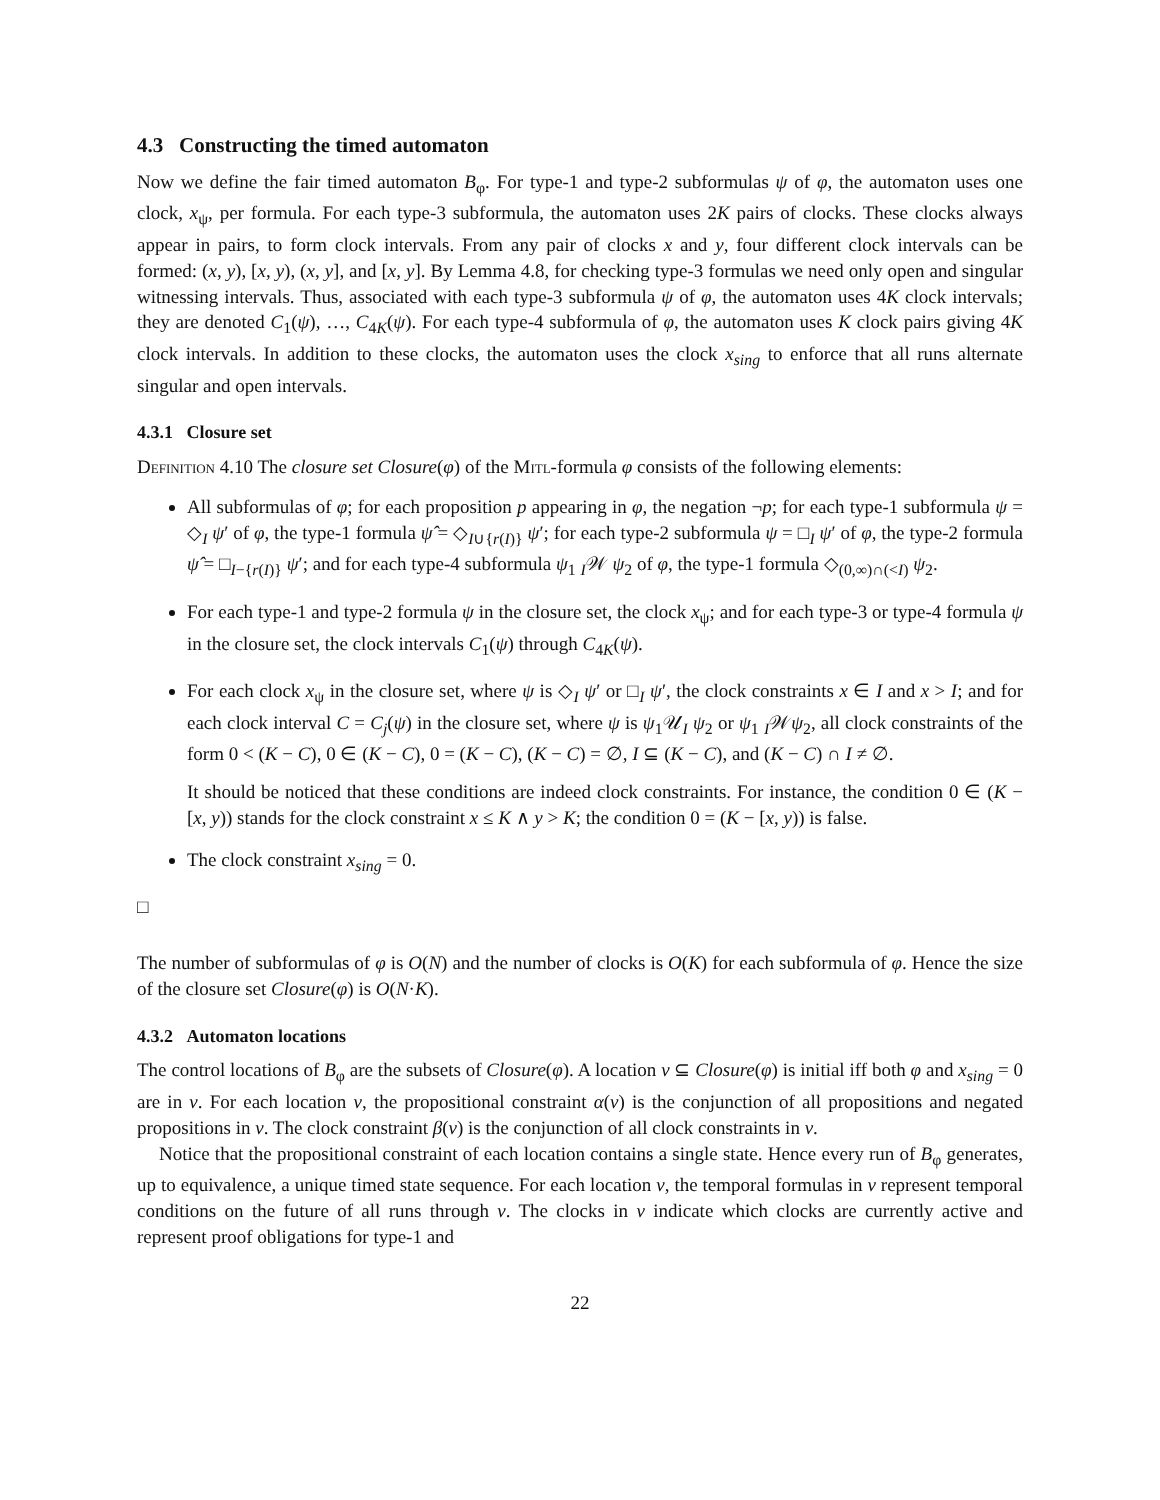4.3 Constructing the timed automaton
Now we define the fair timed automaton B<sub>φ</sub>. For type-1 and type-2 subformulas ψ of φ, the automaton uses one clock, x<sub>ψ</sub>, per formula. For each type-3 subformula, the automaton uses 2K pairs of clocks. These clocks always appear in pairs, to form clock intervals. From any pair of clocks x and y, four different clock intervals can be formed: (x, y), [x, y), (x, y], and [x, y]. By Lemma 4.8, for checking type-3 formulas we need only open and singular witnessing intervals. Thus, associated with each type-3 subformula ψ of φ, the automaton uses 4K clock intervals; they are denoted C<sub>1</sub>(ψ), …, C<sub>4K</sub>(ψ). For each type-4 subformula of φ, the automaton uses K clock pairs giving 4K clock intervals. In addition to these clocks, the automaton uses the clock x<sub>sing</sub> to enforce that all runs alternate singular and open intervals.
4.3.1 Closure set
Definition 4.10 The closure set Closure(φ) of the Mitl-formula φ consists of the following elements:
All subformulas of φ; for each proposition p appearing in φ, the negation ¬p; for each type-1 subformula ψ = ◇<sub>I</sub> ψ′ of φ, the type-1 formula ψ̂ = ◇<sub>I∪{r(I)}</sub> ψ′; for each type-2 subformula ψ = □<sub>I</sub> ψ′ of φ, the type-2 formula ψ̂ = □<sub>I−{r(I)}</sub> ψ′; and for each type-4 subformula ψ<sub>1</sub> <sub>I</sub>𝒲 ψ<sub>2</sub> of φ, the type-1 formula ◇<sub>(0,∞)∩(<I)</sub> ψ<sub>2</sub>.
For each type-1 and type-2 formula ψ in the closure set, the clock x<sub>ψ</sub>; and for each type-3 or type-4 formula ψ in the closure set, the clock intervals C<sub>1</sub>(ψ) through C<sub>4K</sub>(ψ).
For each clock x<sub>ψ</sub> in the closure set, where ψ is ◇<sub>I</sub> ψ′ or □<sub>I</sub> ψ′, the clock constraints x ∈ I and x > I; and for each clock interval C = C<sub>j</sub>(ψ) in the closure set, where ψ is ψ<sub>1</sub>𝒰<sub>I</sub> ψ<sub>2</sub> or ψ<sub>1</sub> <sub>I</sub>𝒲ψ<sub>2</sub>, all clock constraints of the form 0 < (K − C), 0 ∈ (K − C), 0 = (K − C), (K − C) = ∅, I ⊆ (K − C), and (K − C) ∩ I ≠ ∅.
It should be noticed that these conditions are indeed clock constraints. For instance, the condition 0 ∈ (K − [x, y)) stands for the clock constraint x ≤ K ∧ y > K; the condition 0 = (K − [x, y)) is false.
The clock constraint x<sub>sing</sub> = 0.
□
The number of subformulas of φ is O(N) and the number of clocks is O(K) for each subformula of φ. Hence the size of the closure set Closure(φ) is O(N·K).
4.3.2 Automaton locations
The control locations of B<sub>φ</sub> are the subsets of Closure(φ). A location v ⊆ Closure(φ) is initial iff both φ and x<sub>sing</sub> = 0 are in v. For each location v, the propositional constraint α(v) is the conjunction of all propositions and negated propositions in v. The clock constraint β(v) is the conjunction of all clock constraints in v.
Notice that the propositional constraint of each location contains a single state. Hence every run of B<sub>φ</sub> generates, up to equivalence, a unique timed state sequence. For each location v, the temporal formulas in v represent temporal conditions on the future of all runs through v. The clocks in v indicate which clocks are currently active and represent proof obligations for type-1 and
22